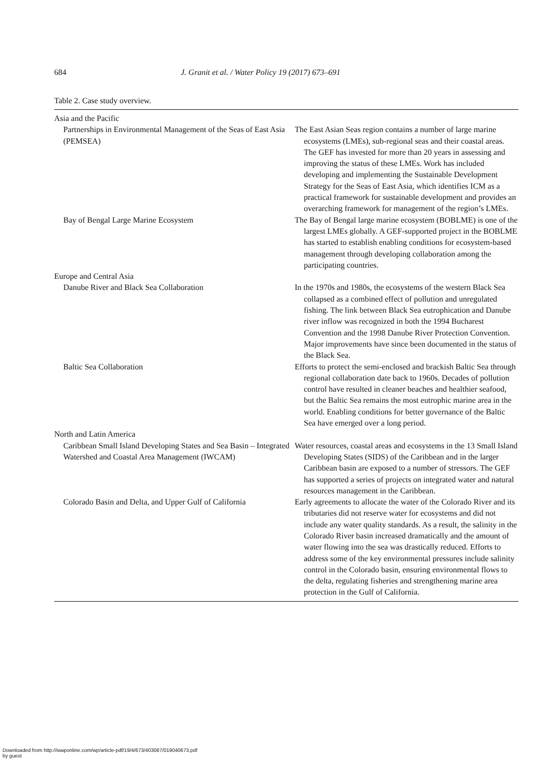684 J. Granit et al. / Water Policy 19 (2017) 673–691
Table 2. Case study overview.
| Asia and the Pacific | |
| Partnerships in Environmental Management of the Seas of East Asia (PEMSEA) | The East Asian Seas region contains a number of large marine ecosystems (LMEs), sub-regional seas and their coastal areas. The GEF has invested for more than 20 years in assessing and improving the status of these LMEs. Work has included developing and implementing the Sustainable Development Strategy for the Seas of East Asia, which identifies ICM as a practical framework for sustainable development and provides an overarching framework for management of the region’s LMEs. |
| Bay of Bengal Large Marine Ecosystem | The Bay of Bengal large marine ecosystem (BOBLME) is one of the largest LMEs globally. A GEF-supported project in the BOBLME has started to establish enabling conditions for ecosystem-based management through developing collaboration among the participating countries. |
| Europe and Central Asia | |
| Danube River and Black Sea Collaboration | In the 1970s and 1980s, the ecosystems of the western Black Sea collapsed as a combined effect of pollution and unregulated fishing. The link between Black Sea eutrophication and Danube river inflow was recognized in both the 1994 Bucharest Convention and the 1998 Danube River Protection Convention. Major improvements have since been documented in the status of the Black Sea. |
| Baltic Sea Collaboration | Efforts to protect the semi-enclosed and brackish Baltic Sea through regional collaboration date back to 1960s. Decades of pollution control have resulted in cleaner beaches and healthier seafood, but the Baltic Sea remains the most eutrophic marine area in the world. Enabling conditions for better governance of the Baltic Sea have emerged over a long period. |
| North and Latin America | |
| Caribbean Small Island Developing States and Sea Basin – Integrated Watershed and Coastal Area Management (IWCAM) | Water resources, coastal areas and ecosystems in the 13 Small Island Developing States (SIDS) of the Caribbean and in the larger Caribbean basin are exposed to a number of stressors. The GEF has supported a series of projects on integrated water and natural resources management in the Caribbean. |
| Colorado Basin and Delta, and Upper Gulf of California | Early agreements to allocate the water of the Colorado River and its tributaries did not reserve water for ecosystems and did not include any water quality standards. As a result, the salinity in the Colorado River basin increased dramatically and the amount of water flowing into the sea was drastically reduced. Efforts to address some of the key environmental pressures include salinity control in the Colorado basin, ensuring environmental flows to the delta, regulating fisheries and strengthening marine area protection in the Gulf of California. |
Downloaded from http://iwaponline.com/wp/article-pdf/19/4/673/403087/019040673.pdf
by guest